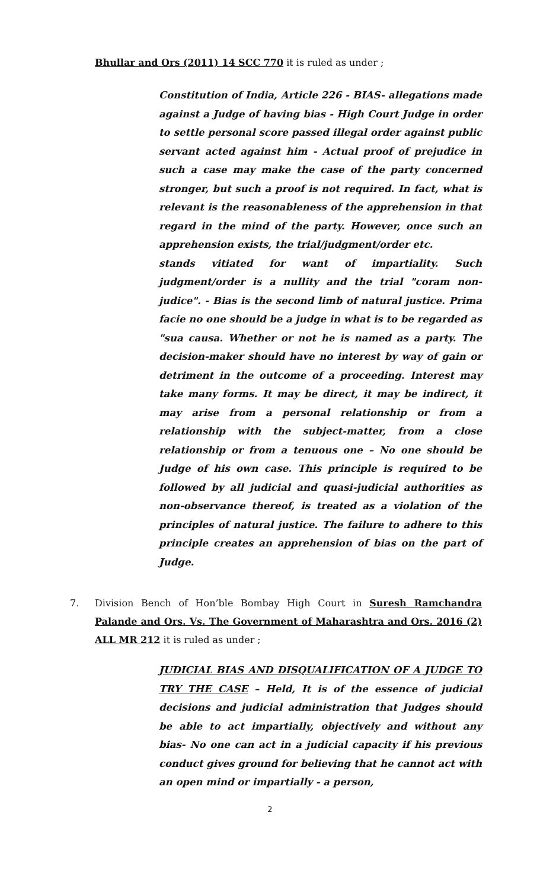Bhullar and Ors (2011) 14 SCC 770 it is ruled as under ;
Constitution of India, Article 226 - BIAS- allegations made against a Judge of having bias - High Court Judge in order to settle personal score passed illegal order against public servant acted against him - Actual proof of prejudice in such a case may make the case of the party concerned stronger, but such a proof is not required. In fact, what is relevant is the reasonableness of the apprehension in that regard in the mind of the party. However, once such an apprehension exists, the trial/judgment/order etc.
stands vitiated for want of impartiality. Such judgment/order is a nullity and the trial "coram non-judice". - Bias is the second limb of natural justice. Prima facie no one should be a judge in what is to be regarded as "sua causa. Whether or not he is named as a party. The decision-maker should have no interest by way of gain or detriment in the outcome of a proceeding. Interest may take many forms. It may be direct, it may be indirect, it may arise from a personal relationship or from a relationship with the subject-matter, from a close relationship or from a tenuous one – No one should be Judge of his own case. This principle is required to be followed by all judicial and quasi-judicial authorities as non-observance thereof, is treated as a violation of the principles of natural justice. The failure to adhere to this principle creates an apprehension of bias on the part of Judge.
7. Division Bench of Hon’ble Bombay High Court in Suresh Ramchandra Palande and Ors. Vs. The Government of Maharashtra and Ors. 2016 (2) ALL MR 212 it is ruled as under ;
JUDICIAL BIAS AND DISQUALIFICATION OF A JUDGE TO TRY THE CASE – Held, It is of the essence of judicial decisions and judicial administration that Judges should be able to act impartially, objectively and without any bias- No one can act in a judicial capacity if his previous conduct gives ground for believing that he cannot act with an open mind or impartially - a person,
2